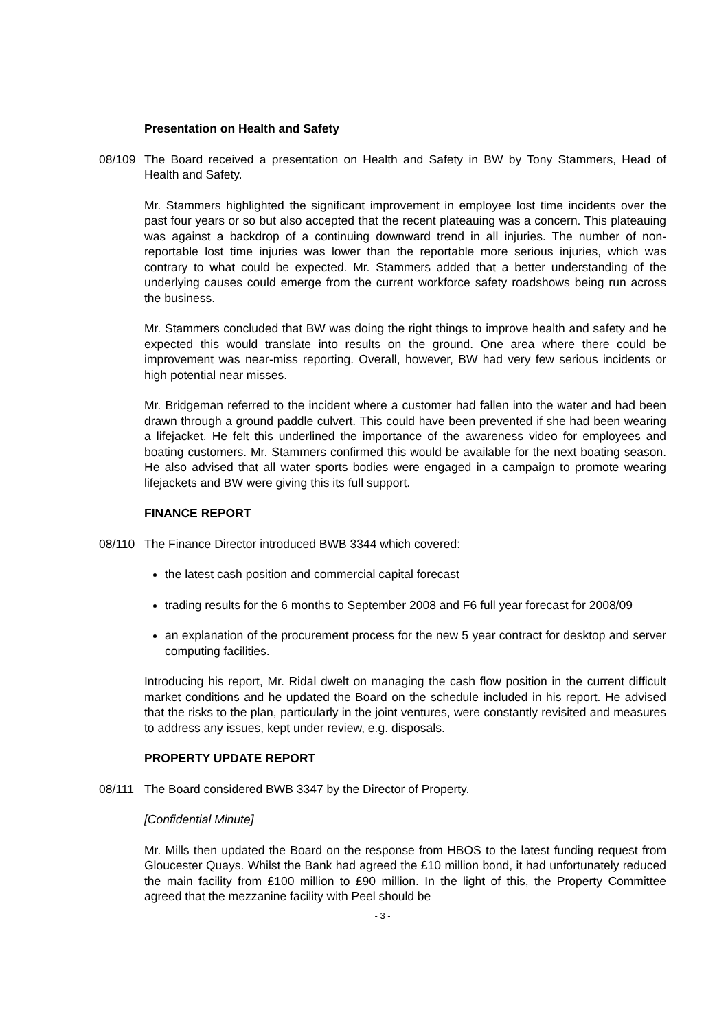Presentation on Health and Safety
08/109 The Board received a presentation on Health and Safety in BW by Tony Stammers, Head of Health and Safety.
Mr. Stammers highlighted the significant improvement in employee lost time incidents over the past four years or so but also accepted that the recent plateauing was a concern. This plateauing was against a backdrop of a continuing downward trend in all injuries. The number of non-reportable lost time injuries was lower than the reportable more serious injuries, which was contrary to what could be expected. Mr. Stammers added that a better understanding of the underlying causes could emerge from the current workforce safety roadshows being run across the business.
Mr. Stammers concluded that BW was doing the right things to improve health and safety and he expected this would translate into results on the ground. One area where there could be improvement was near-miss reporting. Overall, however, BW had very few serious incidents or high potential near misses.
Mr. Bridgeman referred to the incident where a customer had fallen into the water and had been drawn through a ground paddle culvert. This could have been prevented if she had been wearing a lifejacket. He felt this underlined the importance of the awareness video for employees and boating customers. Mr. Stammers confirmed this would be available for the next boating season. He also advised that all water sports bodies were engaged in a campaign to promote wearing lifejackets and BW were giving this its full support.
FINANCE REPORT
08/110 The Finance Director introduced BWB 3344 which covered:
the latest cash position and commercial capital forecast
trading results for the 6 months to September 2008 and F6 full year forecast for 2008/09
an explanation of the procurement process for the new 5 year contract for desktop and server computing facilities.
Introducing his report, Mr. Ridal dwelt on managing the cash flow position in the current difficult market conditions and he updated the Board on the schedule included in his report. He advised that the risks to the plan, particularly in the joint ventures, were constantly revisited and measures to address any issues, kept under review, e.g. disposals.
PROPERTY UPDATE REPORT
08/111 The Board considered BWB 3347 by the Director of Property.
[Confidential Minute]
Mr. Mills then updated the Board on the response from HBOS to the latest funding request from Gloucester Quays. Whilst the Bank had agreed the £10 million bond, it had unfortunately reduced the main facility from £100 million to £90 million. In the light of this, the Property Committee agreed that the mezzanine facility with Peel should be
- 3 -